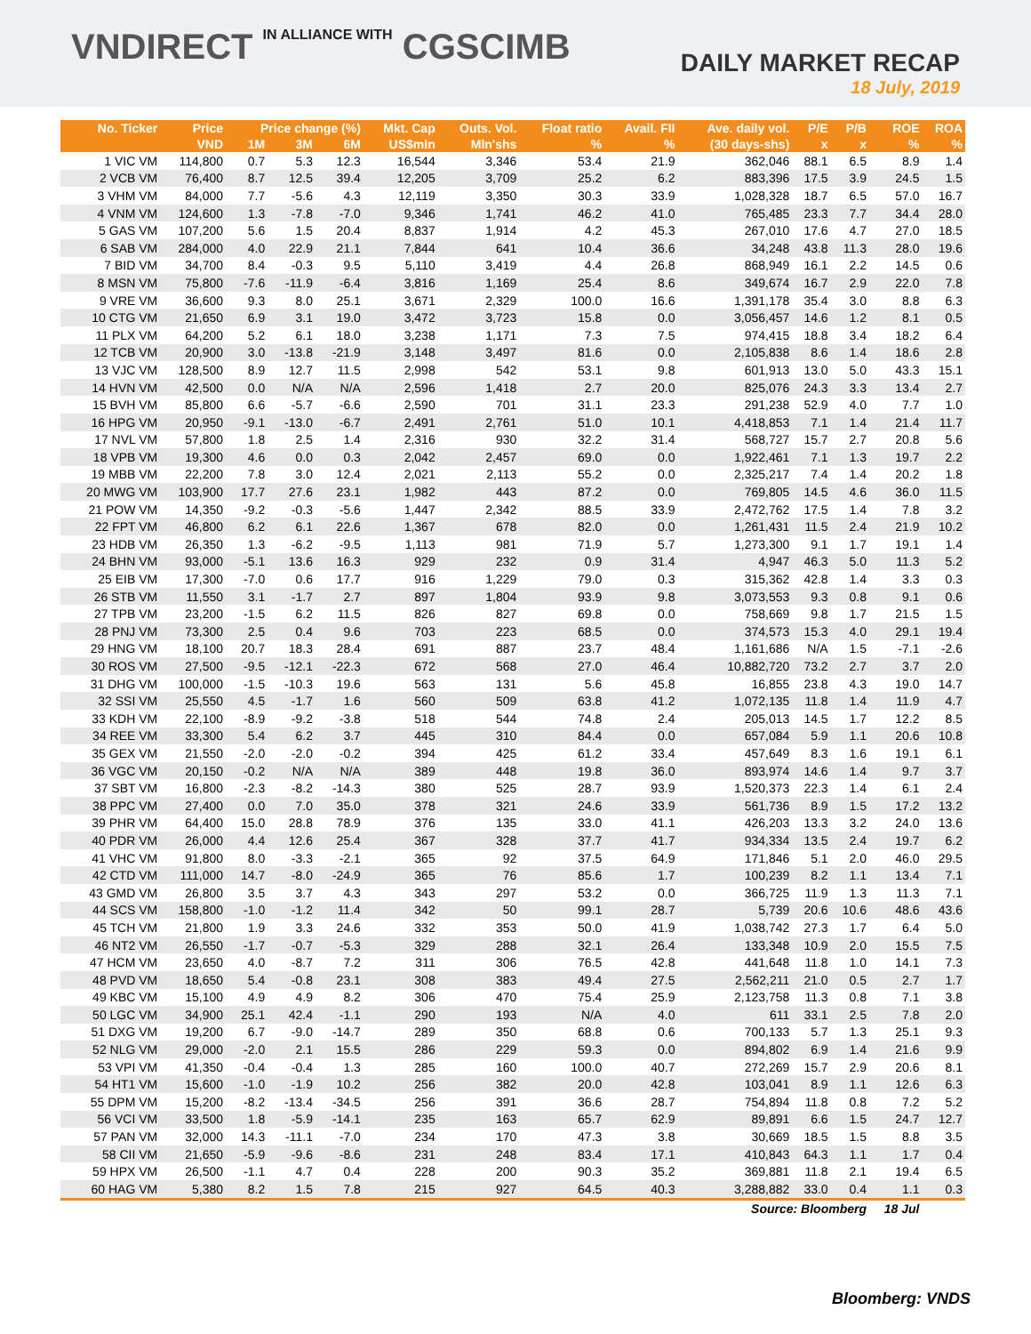VNDIRECT IN ALLIANCE WITH CGSCIMB
DAILY MARKET RECAP
18 July, 2019
| No. Ticker | Price | Price change (%) | | | Mkt. Cap | Outs. Vol. | Float ratio | Avail. FII | Ave. daily vol. | P/E | P/B | ROE | ROA |
| --- | --- | --- | --- | --- | --- | --- | --- | --- | --- | --- | --- | --- | --- |
| | VND | 1M | 3M | 6M | US$mln | Mln'shs | % | % | (30 days-shs) | x | x | % | % |
| 1 VIC VM | 114,800 | 0.7 | 5.3 | 12.3 | 16,544 | 3,346 | 53.4 | 21.9 | 362,046 | 88.1 | 6.5 | 8.9 | 1.4 |
| 2 VCB VM | 76,400 | 8.7 | 12.5 | 39.4 | 12,205 | 3,709 | 25.2 | 6.2 | 883,396 | 17.5 | 3.9 | 24.5 | 1.5 |
| 3 VHM VM | 84,000 | 7.7 | -5.6 | 4.3 | 12,119 | 3,350 | 30.3 | 33.9 | 1,028,328 | 18.7 | 6.5 | 57.0 | 16.7 |
| 4 VNM VM | 124,600 | 1.3 | -7.8 | -7.0 | 9,346 | 1,741 | 46.2 | 41.0 | 765,485 | 23.3 | 7.7 | 34.4 | 28.0 |
| 5 GAS VM | 107,200 | 5.6 | 1.5 | 20.4 | 8,837 | 1,914 | 4.2 | 45.3 | 267,010 | 17.6 | 4.7 | 27.0 | 18.5 |
| 6 SAB VM | 284,000 | 4.0 | 22.9 | 21.1 | 7,844 | 641 | 10.4 | 36.6 | 34,248 | 43.8 | 11.3 | 28.0 | 19.6 |
| 7 BID VM | 34,700 | 8.4 | -0.3 | 9.5 | 5,110 | 3,419 | 4.4 | 26.8 | 868,949 | 16.1 | 2.2 | 14.5 | 0.6 |
| 8 MSN VM | 75,800 | -7.6 | -11.9 | -6.4 | 3,816 | 1,169 | 25.4 | 8.6 | 349,674 | 16.7 | 2.9 | 22.0 | 7.8 |
| 9 VRE VM | 36,600 | 9.3 | 8.0 | 25.1 | 3,671 | 2,329 | 100.0 | 16.6 | 1,391,178 | 35.4 | 3.0 | 8.8 | 6.3 |
| 10 CTG VM | 21,650 | 6.9 | 3.1 | 19.0 | 3,472 | 3,723 | 15.8 | 0.0 | 3,056,457 | 14.6 | 1.2 | 8.1 | 0.5 |
| 11 PLX VM | 64,200 | 5.2 | 6.1 | 18.0 | 3,238 | 1,171 | 7.3 | 7.5 | 974,415 | 18.8 | 3.4 | 18.2 | 6.4 |
| 12 TCB VM | 20,900 | 3.0 | -13.8 | -21.9 | 3,148 | 3,497 | 81.6 | 0.0 | 2,105,838 | 8.6 | 1.4 | 18.6 | 2.8 |
| 13 VJC VM | 128,500 | 8.9 | 12.7 | 11.5 | 2,998 | 542 | 53.1 | 9.8 | 601,913 | 13.0 | 5.0 | 43.3 | 15.1 |
| 14 HVN VM | 42,500 | 0.0 | N/A | N/A | 2,596 | 1,418 | 2.7 | 20.0 | 825,076 | 24.3 | 3.3 | 13.4 | 2.7 |
| 15 BVH VM | 85,800 | 6.6 | -5.7 | -6.6 | 2,590 | 701 | 31.1 | 23.3 | 291,238 | 52.9 | 4.0 | 7.7 | 1.0 |
| 16 HPG VM | 20,950 | -9.1 | -13.0 | -6.7 | 2,491 | 2,761 | 51.0 | 10.1 | 4,418,853 | 7.1 | 1.4 | 21.4 | 11.7 |
| 17 NVL VM | 57,800 | 1.8 | 2.5 | 1.4 | 2,316 | 930 | 32.2 | 31.4 | 568,727 | 15.7 | 2.7 | 20.8 | 5.6 |
| 18 VPB VM | 19,300 | 4.6 | 0.0 | 0.3 | 2,042 | 2,457 | 69.0 | 0.0 | 1,922,461 | 7.1 | 1.3 | 19.7 | 2.2 |
| 19 MBB VM | 22,200 | 7.8 | 3.0 | 12.4 | 2,021 | 2,113 | 55.2 | 0.0 | 2,325,217 | 7.4 | 1.4 | 20.2 | 1.8 |
| 20 MWG VM | 103,900 | 17.7 | 27.6 | 23.1 | 1,982 | 443 | 87.2 | 0.0 | 769,805 | 14.5 | 4.6 | 36.0 | 11.5 |
| 21 POW VM | 14,350 | -9.2 | -0.3 | -5.6 | 1,447 | 2,342 | 88.5 | 33.9 | 2,472,762 | 17.5 | 1.4 | 7.8 | 3.2 |
| 22 FPT VM | 46,800 | 6.2 | 6.1 | 22.6 | 1,367 | 678 | 82.0 | 0.0 | 1,261,431 | 11.5 | 2.4 | 21.9 | 10.2 |
| 23 HDB VM | 26,350 | 1.3 | -6.2 | -9.5 | 1,113 | 981 | 71.9 | 5.7 | 1,273,300 | 9.1 | 1.7 | 19.1 | 1.4 |
| 24 BHN VM | 93,000 | -5.1 | 13.6 | 16.3 | 929 | 232 | 0.9 | 31.4 | 4,947 | 46.3 | 5.0 | 11.3 | 5.2 |
| 25 EIB VM | 17,300 | -7.0 | 0.6 | 17.7 | 916 | 1,229 | 79.0 | 0.3 | 315,362 | 42.8 | 1.4 | 3.3 | 0.3 |
| 26 STB VM | 11,550 | 3.1 | -1.7 | 2.7 | 897 | 1,804 | 93.9 | 9.8 | 3,073,553 | 9.3 | 0.8 | 9.1 | 0.6 |
| 27 TPB VM | 23,200 | -1.5 | 6.2 | 11.5 | 826 | 827 | 69.8 | 0.0 | 758,669 | 9.8 | 1.7 | 21.5 | 1.5 |
| 28 PNJ VM | 73,300 | 2.5 | 0.4 | 9.6 | 703 | 223 | 68.5 | 0.0 | 374,573 | 15.3 | 4.0 | 29.1 | 19.4 |
| 29 HNG VM | 18,100 | 20.7 | 18.3 | 28.4 | 691 | 887 | 23.7 | 48.4 | 1,161,686 | N/A | 1.5 | -7.1 | -2.6 |
| 30 ROS VM | 27,500 | -9.5 | -12.1 | -22.3 | 672 | 568 | 27.0 | 46.4 | 10,882,720 | 73.2 | 2.7 | 3.7 | 2.0 |
| 31 DHG VM | 100,000 | -1.5 | -10.3 | 19.6 | 563 | 131 | 5.6 | 45.8 | 16,855 | 23.8 | 4.3 | 19.0 | 14.7 |
| 32 SSI VM | 25,550 | 4.5 | -1.7 | 1.6 | 560 | 509 | 63.8 | 41.2 | 1,072,135 | 11.8 | 1.4 | 11.9 | 4.7 |
| 33 KDH VM | 22,100 | -8.9 | -9.2 | -3.8 | 518 | 544 | 74.8 | 2.4 | 205,013 | 14.5 | 1.7 | 12.2 | 8.5 |
| 34 REE VM | 33,300 | 5.4 | 6.2 | 3.7 | 445 | 310 | 84.4 | 0.0 | 657,084 | 5.9 | 1.1 | 20.6 | 10.8 |
| 35 GEX VM | 21,550 | -2.0 | -2.0 | -0.2 | 394 | 425 | 61.2 | 33.4 | 457,649 | 8.3 | 1.6 | 19.1 | 6.1 |
| 36 VGC VM | 20,150 | -0.2 | N/A | N/A | 389 | 448 | 19.8 | 36.0 | 893,974 | 14.6 | 1.4 | 9.7 | 3.7 |
| 37 SBT VM | 16,800 | -2.3 | -8.2 | -14.3 | 380 | 525 | 28.7 | 93.9 | 1,520,373 | 22.3 | 1.4 | 6.1 | 2.4 |
| 38 PPC VM | 27,400 | 0.0 | 7.0 | 35.0 | 378 | 321 | 24.6 | 33.9 | 561,736 | 8.9 | 1.5 | 17.2 | 13.2 |
| 39 PHR VM | 64,400 | 15.0 | 28.8 | 78.9 | 376 | 135 | 33.0 | 41.1 | 426,203 | 13.3 | 3.2 | 24.0 | 13.6 |
| 40 PDR VM | 26,000 | 4.4 | 12.6 | 25.4 | 367 | 328 | 37.7 | 41.7 | 934,334 | 13.5 | 2.4 | 19.7 | 6.2 |
| 41 VHC VM | 91,800 | 8.0 | -3.3 | -2.1 | 365 | 92 | 37.5 | 64.9 | 171,846 | 5.1 | 2.0 | 46.0 | 29.5 |
| 42 CTD VM | 111,000 | 14.7 | -8.0 | -24.9 | 365 | 76 | 85.6 | 1.7 | 100,239 | 8.2 | 1.1 | 13.4 | 7.1 |
| 43 GMD VM | 26,800 | 3.5 | 3.7 | 4.3 | 343 | 297 | 53.2 | 0.0 | 366,725 | 11.9 | 1.3 | 11.3 | 7.1 |
| 44 SCS VM | 158,800 | -1.0 | -1.2 | 11.4 | 342 | 50 | 99.1 | 28.7 | 5,739 | 20.6 | 10.6 | 48.6 | 43.6 |
| 45 TCH VM | 21,800 | 1.9 | 3.3 | 24.6 | 332 | 353 | 50.0 | 41.9 | 1,038,742 | 27.3 | 1.7 | 6.4 | 5.0 |
| 46 NT2 VM | 26,550 | -1.7 | -0.7 | -5.3 | 329 | 288 | 32.1 | 26.4 | 133,348 | 10.9 | 2.0 | 15.5 | 7.5 |
| 47 HCM VM | 23,650 | 4.0 | -8.7 | 7.2 | 311 | 306 | 76.5 | 42.8 | 441,648 | 11.8 | 1.0 | 14.1 | 7.3 |
| 48 PVD VM | 18,650 | 5.4 | -0.8 | 23.1 | 308 | 383 | 49.4 | 27.5 | 2,562,211 | 21.0 | 0.5 | 2.7 | 1.7 |
| 49 KBC VM | 15,100 | 4.9 | 4.9 | 8.2 | 306 | 470 | 75.4 | 25.9 | 2,123,758 | 11.3 | 0.8 | 7.1 | 3.8 |
| 50 LGC VM | 34,900 | 25.1 | 42.4 | -1.1 | 290 | 193 | N/A | 4.0 | 611 | 33.1 | 2.5 | 7.8 | 2.0 |
| 51 DXG VM | 19,200 | 6.7 | -9.0 | -14.7 | 289 | 350 | 68.8 | 0.6 | 700,133 | 5.7 | 1.3 | 25.1 | 9.3 |
| 52 NLG VM | 29,000 | -2.0 | 2.1 | 15.5 | 286 | 229 | 59.3 | 0.0 | 894,802 | 6.9 | 1.4 | 21.6 | 9.9 |
| 53 VPI VM | 41,350 | -0.4 | -0.4 | 1.3 | 285 | 160 | 100.0 | 40.7 | 272,269 | 15.7 | 2.9 | 20.6 | 8.1 |
| 54 HT1 VM | 15,600 | -1.0 | -1.9 | 10.2 | 256 | 382 | 20.0 | 42.8 | 103,041 | 8.9 | 1.1 | 12.6 | 6.3 |
| 55 DPM VM | 15,200 | -8.2 | -13.4 | -34.5 | 256 | 391 | 36.6 | 28.7 | 754,894 | 11.8 | 0.8 | 7.2 | 5.2 |
| 56 VCI VM | 33,500 | 1.8 | -5.9 | -14.1 | 235 | 163 | 65.7 | 62.9 | 89,891 | 6.6 | 1.5 | 24.7 | 12.7 |
| 57 PAN VM | 32,000 | 14.3 | -11.1 | -7.0 | 234 | 170 | 47.3 | 3.8 | 30,669 | 18.5 | 1.5 | 8.8 | 3.5 |
| 58 CII VM | 21,650 | -5.9 | -9.6 | -8.6 | 231 | 248 | 83.4 | 17.1 | 410,843 | 64.3 | 1.1 | 1.7 | 0.4 |
| 59 HPX VM | 26,500 | -1.1 | 4.7 | 0.4 | 228 | 200 | 90.3 | 35.2 | 369,881 | 11.8 | 2.1 | 19.4 | 6.5 |
| 60 HAG VM | 5,380 | 8.2 | 1.5 | 7.8 | 215 | 927 | 64.5 | 40.3 | 3,288,882 | 33.0 | 0.4 | 1.1 | 0.3 |
| Source: Bloomberg | | | | | | | | | | | | 18 Jul | |
Bloomberg: VNDS